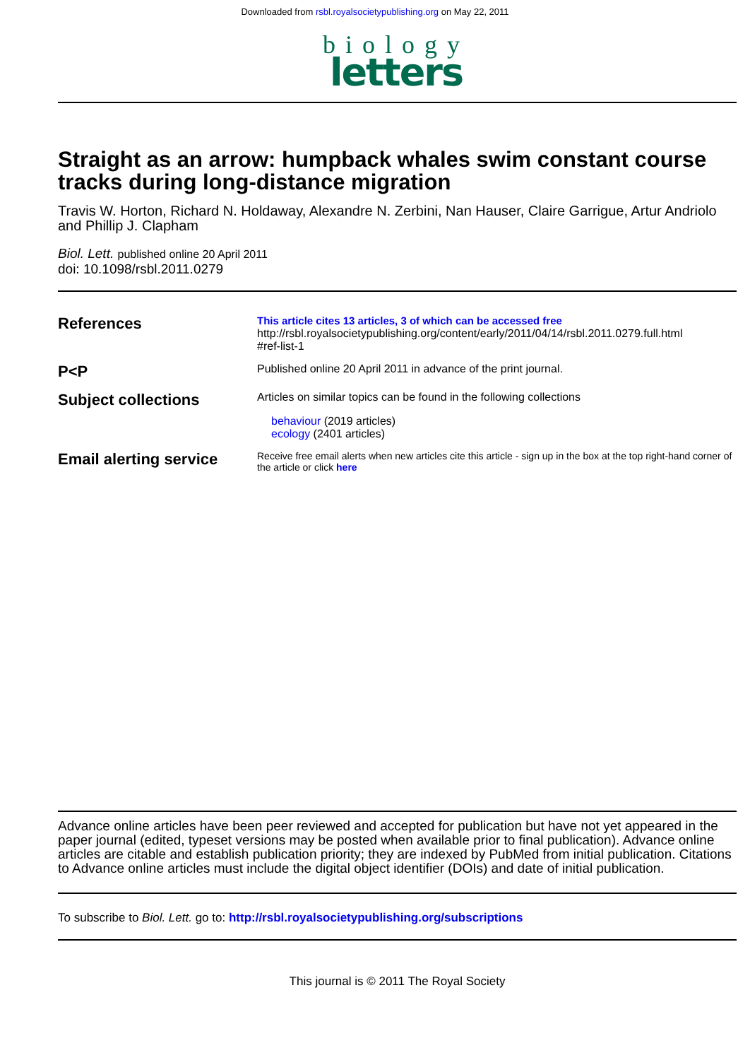Downloaded from rsbl.royalsocietypublishing.org on May 22, 2011
biology
letters
Straight as an arrow: humpback whales swim constant course tracks during long-distance migration
Travis W. Horton, Richard N. Holdaway, Alexandre N. Zerbini, Nan Hauser, Claire Garrigue, Artur Andriolo and Phillip J. Clapham
Biol. Lett. published online 20 April 2011
doi: 10.1098/rsbl.2011.0279
References
This article cites 13 articles, 3 of which can be accessed free
http://rsbl.royalsocietypublishing.org/content/early/2011/04/14/rsbl.2011.0279.full.html
#ref-list-1
P<P
Published online 20 April 2011 in advance of the print journal.
Subject collections
Articles on similar topics can be found in the following collections
behaviour (2019 articles)
ecology (2401 articles)
Email alerting service
Receive free email alerts when new articles cite this article - sign up in the box at the top right-hand corner of the article or click here
Advance online articles have been peer reviewed and accepted for publication but have not yet appeared in the paper journal (edited, typeset versions may be posted when available prior to final publication). Advance online articles are citable and establish publication priority; they are indexed by PubMed from initial publication. Citations to Advance online articles must include the digital object identifier (DOIs) and date of initial publication.
To subscribe to Biol. Lett. go to: http://rsbl.royalsocietypublishing.org/subscriptions
This journal is © 2011 The Royal Society